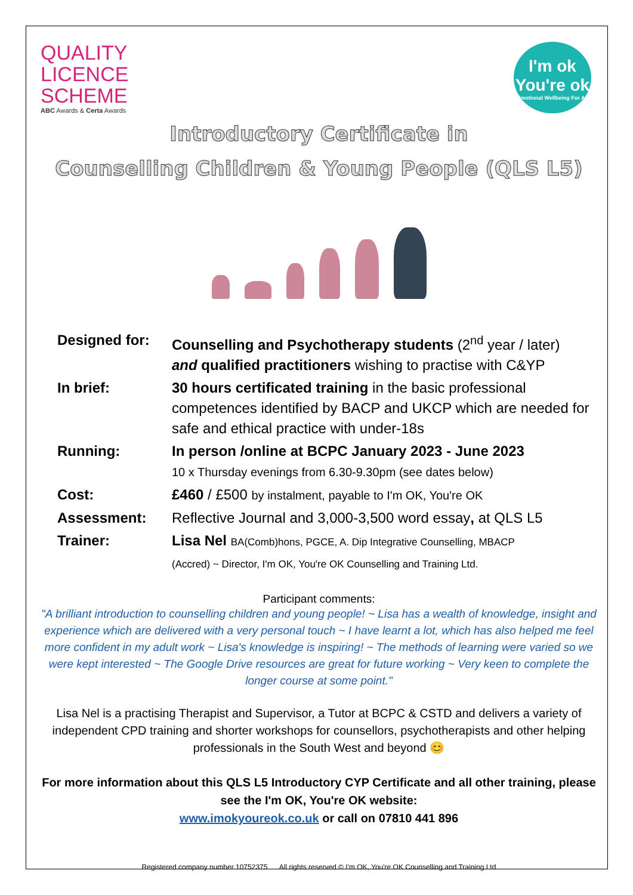QUALITY
LICENCE
SCHEME
ABC Awards & Certa Awards
I'm ok
You're ok
Emotional Wellbeing For All
Introductory Certificate in
Counselling Children & Young People (QLS L5)
| Designed for: | Counselling and Psychotherapy students (2<sup>nd</sup> year / later) and qualified practitioners wishing to practise with C&YP |
| In brief: | 30 hours certificated training in the basic professional competences identified by BACP and UKCP which are needed for safe and ethical practice with under-18s |
| Running: | In person /online at BCPC January 2023 - June 2023 10 x Thursday evenings from 6.30-9.30pm (see dates below) |
| Cost: | £460 / £500 by instalment, payable to I'm OK, You're OK |
| Assessment: | Reflective Journal and 3,000-3,500 word essay , at QLS L5 |
| Trainer: | Lisa Nel BA(Comb)hons, PGCE, A. Dip Integrative Counselling, MBACP (Accred) ~ Director, I'm OK, You're OK Counselling and Training Ltd. |
Participant comments:
"A brilliant introduction to counselling children and young people! ~ Lisa has a wealth of knowledge, insight and experience which are delivered with a very personal touch ~ I have learnt a lot, which has also helped me feel more confident in my adult work ~ Lisa's knowledge is inspiring! ~ The methods of learning were varied so we were kept interested ~ The Google Drive resources are great for future working ~ Very keen to complete the longer course at some point."
Lisa Nel is a practising Therapist and Supervisor, a Tutor at BCPC & CSTD and delivers a variety of independent CPD training and shorter workshops for counsellors, psychotherapists and other helping professionals in the South West and beyond 😊
For more information about this QLS L5 Introductory CYP Certificate and all other training, please see the I'm OK, You're OK website:
www.imokyoureok.co.uk or call on 07810 441 896
Registered company number 10752375 All rights reserved © I'm OK, You're OK Counselling and Training Ltd